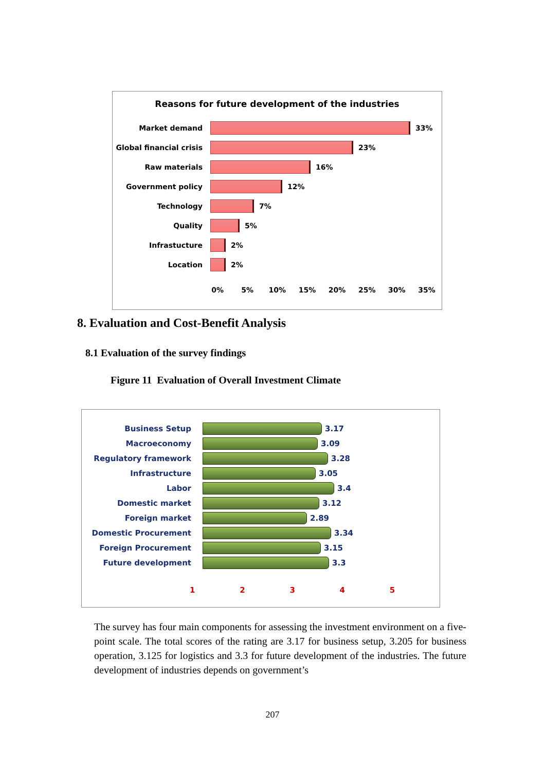Reasons for future development of the industries
Market demand 33%
Global financial crisis
23%
Raw materials 16%
Government policy 12%
Technology 7%
Quality 5%
Infrastucture 2%
Location 2%
0% 5% 10% 15% 20% 25% 30% 35%
8. Evaluation and Cost-Benefit Analysis
8.1 Evaluation of the survey findings
Figure 11 Evaluation of Overall Investment Climate
Business Setup 3.17
Macroeconomy 3.09
Regulatory framework 3.28
Infrastructure 3.05
Labor 3.4
Domestic market 3.12
Foreign market 2.89
Domestic Procurement 3.34
Foreign Procurement 3.15
Future development 3.3
12345
The survey has four main components for assessing the investment environment on a five-point scale. The total scores of the rating are 3.17 for business setup, 3.205 for business operation, 3.125 for logistics and 3.3 for future development of the industries. The future development of industries depends on government’s
207